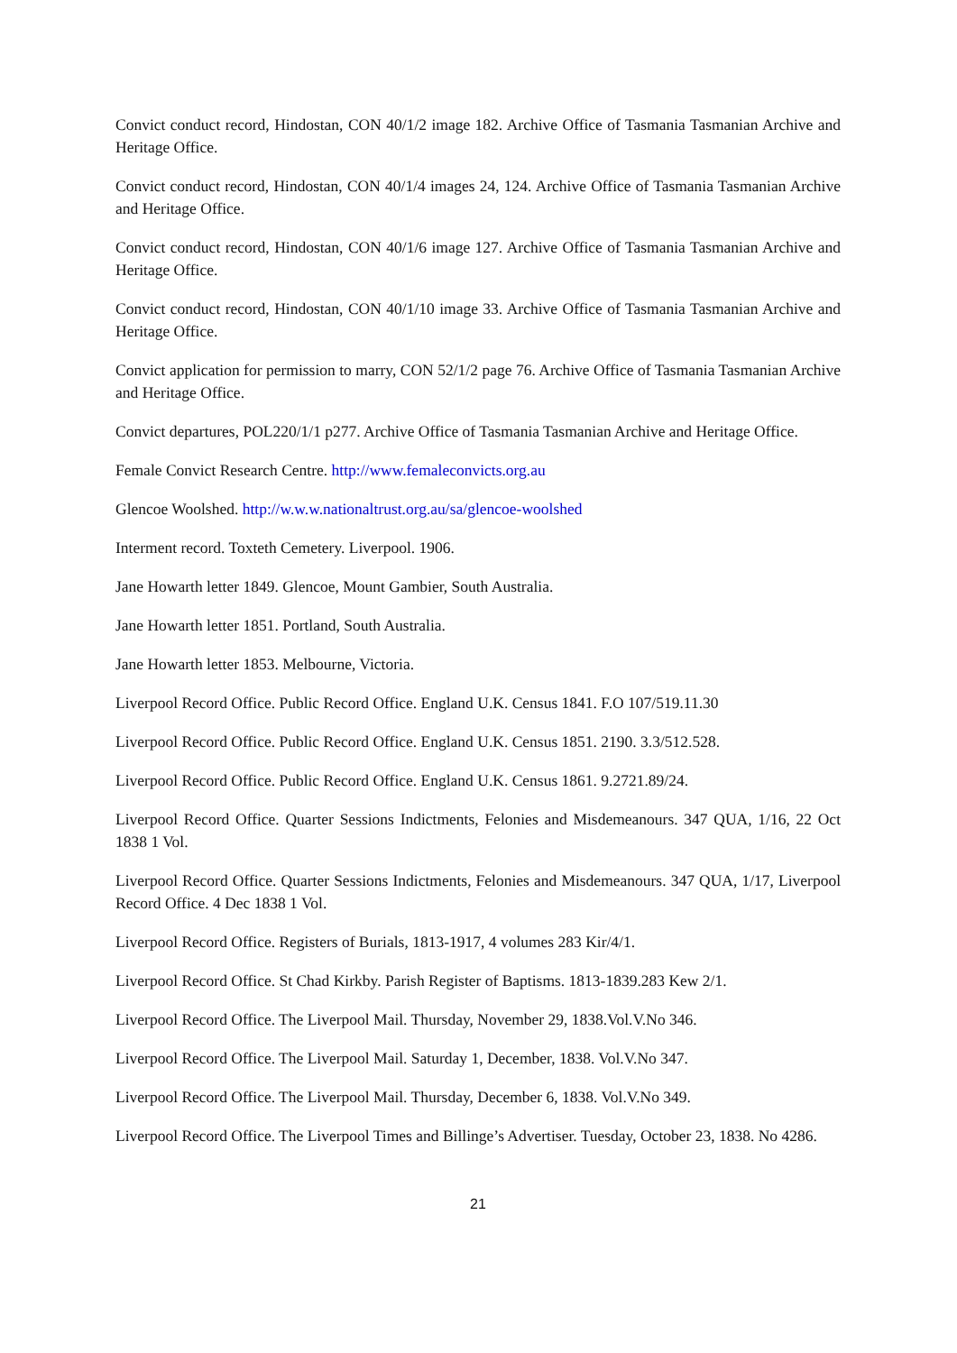Convict conduct record, Hindostan, CON 40/1/2 image 182. Archive Office of Tasmania Tasmanian Archive and Heritage Office.
Convict conduct record, Hindostan, CON 40/1/4 images 24, 124. Archive Office of Tasmania Tasmanian Archive and Heritage Office.
Convict conduct record, Hindostan, CON 40/1/6 image 127. Archive Office of Tasmania Tasmanian Archive and Heritage Office.
Convict conduct record, Hindostan, CON 40/1/10 image 33. Archive Office of Tasmania Tasmanian Archive and Heritage Office.
Convict application for permission to marry, CON 52/1/2 page 76. Archive Office of Tasmania Tasmanian Archive and Heritage Office.
Convict departures, POL220/1/1 p277. Archive Office of Tasmania Tasmanian Archive and Heritage Office.
Female Convict Research Centre. http://www.femaleconvicts.org.au
Glencoe Woolshed. http://w.w.w.nationaltrust.org.au/sa/glencoe-woolshed
Interment record. Toxteth Cemetery. Liverpool. 1906.
Jane Howarth letter 1849. Glencoe, Mount Gambier, South Australia.
Jane Howarth letter 1851. Portland, South Australia.
Jane Howarth letter 1853. Melbourne, Victoria.
Liverpool Record Office. Public Record Office. England U.K. Census 1841. F.O 107/519.11.30
Liverpool Record Office. Public Record Office. England U.K. Census 1851. 2190. 3.3/512.528.
Liverpool Record Office. Public Record Office. England U.K. Census 1861. 9.2721.89/24.
Liverpool Record Office. Quarter Sessions Indictments, Felonies and Misdemeanours. 347 QUA, 1/16, 22 Oct 1838 1 Vol.
Liverpool Record Office. Quarter Sessions Indictments, Felonies and Misdemeanours. 347 QUA, 1/17, Liverpool Record Office. 4 Dec 1838 1 Vol.
Liverpool Record Office. Registers of Burials, 1813-1917, 4 volumes 283 Kir/4/1.
Liverpool Record Office. St Chad Kirkby. Parish Register of Baptisms. 1813-1839.283 Kew 2/1.
Liverpool Record Office. The Liverpool Mail. Thursday, November 29, 1838.Vol.V.No 346.
Liverpool Record Office. The Liverpool Mail. Saturday 1, December, 1838. Vol.V.No 347.
Liverpool Record Office. The Liverpool Mail. Thursday, December 6, 1838. Vol.V.No 349.
Liverpool Record Office. The Liverpool Times and Billinge’s Advertiser. Tuesday, October 23, 1838. No 4286.
21